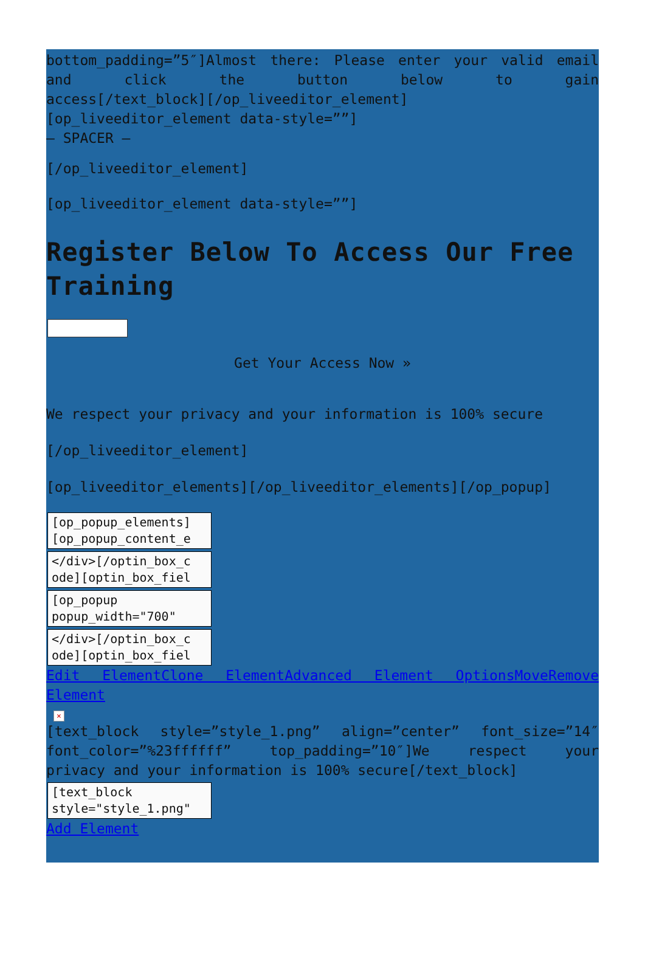bottom_padding=”5″]Almost there: Please enter your valid email and click the button below to gain
access[/text_block][/op_liveeditor_element]
[op_liveeditor_element data-style=””]
– SPACER –
[/op_liveeditor_element]
[op_liveeditor_element data-style=””]
Register Below To Access Our Free Training
Get Your Access Now »
We respect your privacy and your information is 100% secure
[/op_liveeditor_element]
[op_liveeditor_elements][/op_liveeditor_elements][/op_popup]
[op_popup_elements] [op_popup_content_e
</div>[/optin_box_c ode][optin_box_fiel
[op_popup popup_width="700"
</div>[/optin_box_c ode][optin_box_fiel
Edit ElementClone ElementAdvanced Element OptionsMoveRemove
Element
×
[text_block style=”style_1.png” align=”center” font_size=”14″ font_color=”%23ffffff” top_padding=”10″]We respect your
privacy and your information is 100% secure[/text_block]
[text_block style="style_1.png"
Add Element